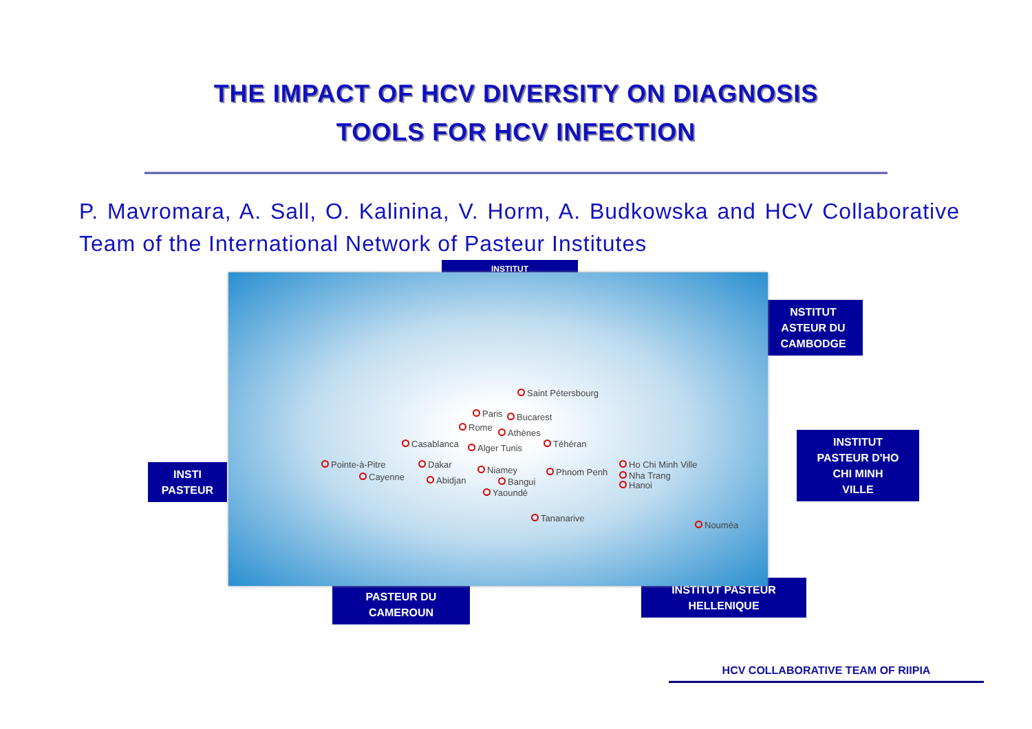THE IMPACT OF HCV DIVERSITY ON DIAGNOSIS
TOOLS FOR HCV INFECTION
P. Mavromara, A. Sall, O. Kalinina, V. Horm, A. Budkowska and HCV Collaborative Team of the International Network of Pasteur Institutes
INSTITUT
NSTITUT
ASTEUR DU
CAMBODGE
INSTITUT
PASTEUR D'HO
CHI MINH
VILLE
INSTI
PASTEUR
PASTEUR DU
CAMEROUN
INSTITUT PASTEUR
HELLENIQUE
Saint Pétersbourg
Paris Bucarest
Rome
Athènes
Casablanca Alger Tunis Téhéran
Pointe-à-Pitre
Cayenne
Dakar
Niamey
Abidjan Bangui
Yaoundé
Phnom Penh
Ho Chi Minh Ville
Nha Trang
Hanoi
Tananarive
Nouméa
HCV COLLABORATIVE TEAM OF RIIPIA